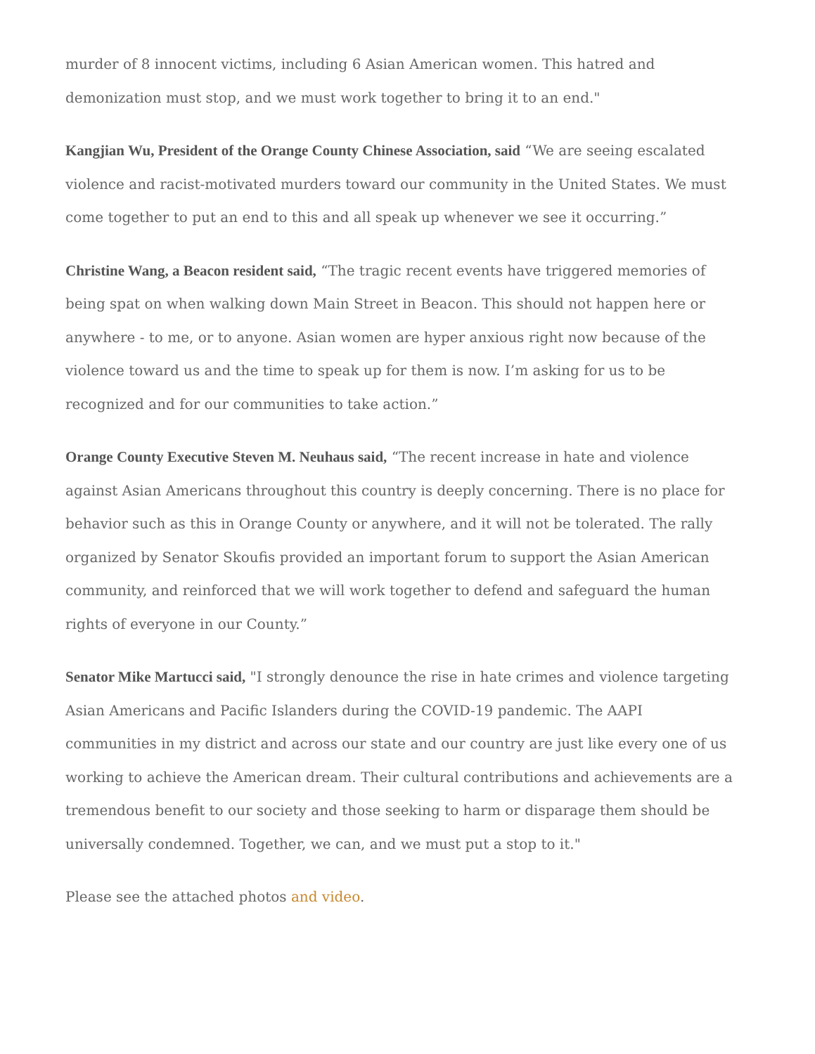murder of 8 innocent victims, including 6 Asian American women. This hatred and demonization must stop, and we must work together to bring it to an end."
Kangjian Wu, President of the Orange County Chinese Association, said “We are seeing escalated violence and racist-motivated murders toward our community in the United States. We must come together to put an end to this and all speak up whenever we see it occurring.”
Christine Wang, a Beacon resident said, “The tragic recent events have triggered memories of being spat on when walking down Main Street in Beacon. This should not happen here or anywhere - to me, or to anyone. Asian women are hyper anxious right now because of the violence toward us and the time to speak up for them is now. I’m asking for us to be recognized and for our communities to take action.”
Orange County Executive Steven M. Neuhaus said, “The recent increase in hate and violence against Asian Americans throughout this country is deeply concerning. There is no place for behavior such as this in Orange County or anywhere, and it will not be tolerated. The rally organized by Senator Skoufis provided an important forum to support the Asian American community, and reinforced that we will work together to defend and safeguard the human rights of everyone in our County.”
Senator Mike Martucci said, "I strongly denounce the rise in hate crimes and violence targeting Asian Americans and Pacific Islanders during the COVID-19 pandemic. The AAPI communities in my district and across our state and our country are just like every one of us working to achieve the American dream. Their cultural contributions and achievements are a tremendous benefit to our society and those seeking to harm or disparage them should be universally condemned. Together, we can, and we must put a stop to it."
Please see the attached photos and video.